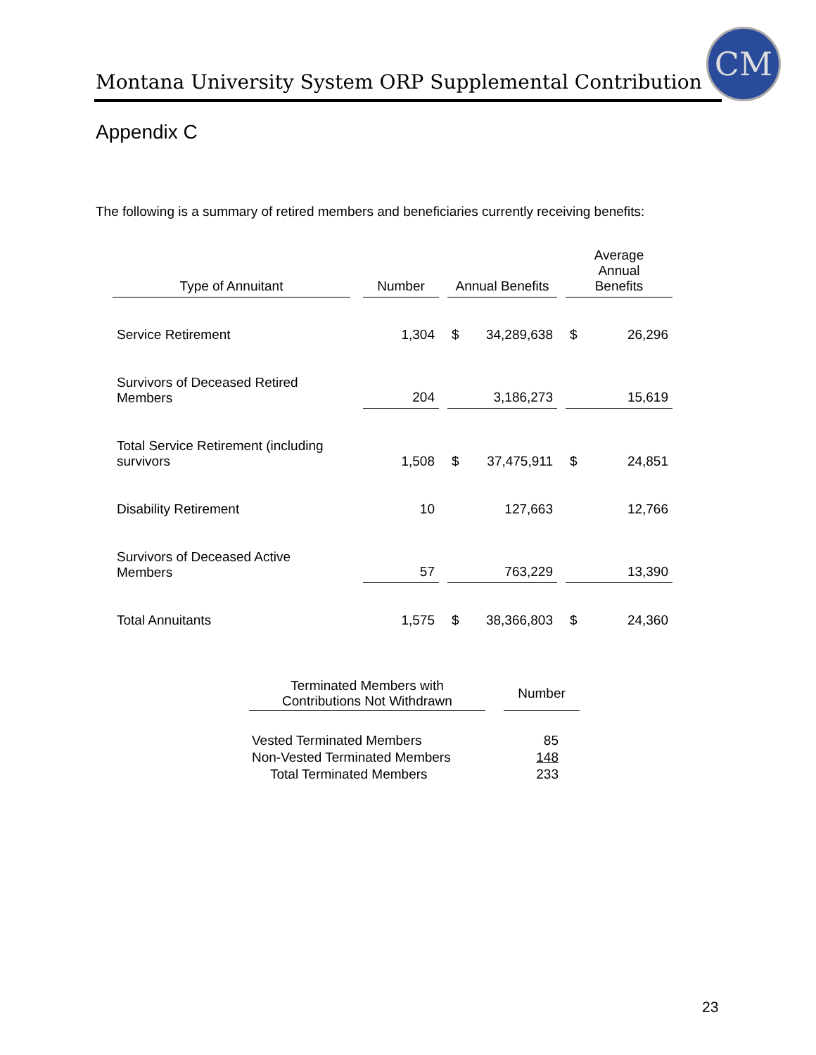Montana University System ORP Supplemental Contribution
CM
Appendix C
The following is a summary of retired members and beneficiaries currently receiving benefits:
| Type of Annuitant | | Number | | Annual Benefits | | | Average Annual Benefits | |
| Service Retirement | | 1,304 | | $ | 34,289,638 | | $ | 26,296 |
| Survivors of Deceased Retired Members | | 204 | | | 3,186,273 | | | 15,619 |
| Total Service Retirement (including survivors | | 1,508 | | $ | 37,475,911 | | $ | 24,851 |
| Disability Retirement | | 10 | | | 127,663 | | | 12,766 |
| Survivors of Deceased Active Members | | 57 | | | 763,229 | | | 13,390 |
| Total Annuitants | | 1,575 | | $ | 38,366,803 | | $ | 24,360 |
| Terminated Members with Contributions Not Withdrawn | | Number |
| Vested Terminated Members | | 85 |
| Non-Vested Terminated Members | | 148 |
| Total Terminated Members | | 233 |
23